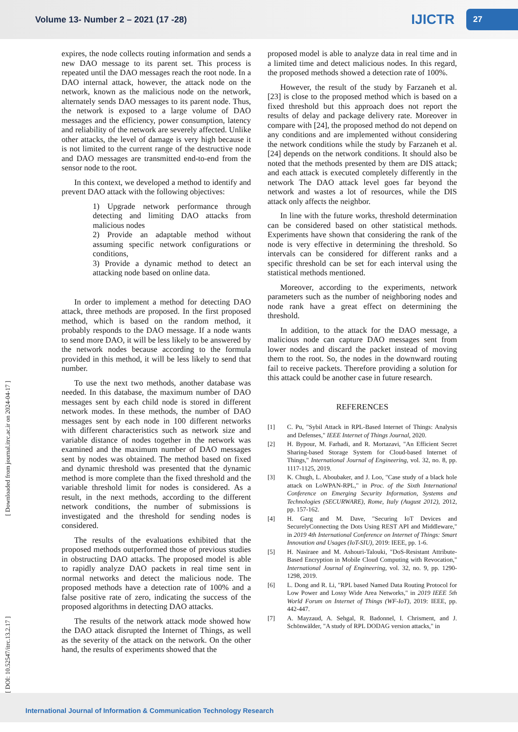Volume 13- Number 2 – 2021 (17 -28)
IJICTR
27
[ DOI: 10.52547/itrc.13.2.17 ] [ Downloaded from journal.itrc.ac.ir on 2024-04-17 ]
expires, the node collects routing information and sends a new DAO message to its parent set. This process is repeated until the DAO messages reach the root node. In a DAO internal attack, however, the attack node on the network, known as the malicious node on the network, alternately sends DAO messages to its parent node. Thus, the network is exposed to a large volume of DAO messages and the efficiency, power consumption, latency and reliability of the network are severely affected. Unlike other attacks, the level of damage is very high because it is not limited to the current range of the destructive node and DAO messages are transmitted end-to-end from the sensor node to the root.
In this context, we developed a method to identify and prevent DAO attack with the following objectives:
1) Upgrade network performance through detecting and limiting DAO attacks from malicious nodes
2) Provide an adaptable method without assuming specific network configurations or conditions,
3) Provide a dynamic method to detect an attacking node based on online data.
In order to implement a method for detecting DAO attack, three methods are proposed. In the first proposed method, which is based on the random method, it probably responds to the DAO message. If a node wants to send more DAO, it will be less likely to be answered by the network nodes because according to the formula provided in this method, it will be less likely to send that number.
To use the next two methods, another database was needed. In this database, the maximum number of DAO messages sent by each child node is stored in different network modes. In these methods, the number of DAO messages sent by each node in 100 different networks with different characteristics such as network size and variable distance of nodes together in the network was examined and the maximum number of DAO messages sent by nodes was obtained. The method based on fixed and dynamic threshold was presented that the dynamic method is more complete than the fixed threshold and the variable threshold limit for nodes is considered. As a result, in the next methods, according to the different network conditions, the number of submissions is investigated and the threshold for sending nodes is considered.
The results of the evaluations exhibited that the proposed methods outperformed those of previous studies in obstructing DAO attacks. The proposed model is able to rapidly analyze DAO packets in real time sent in normal networks and detect the malicious node. The proposed methods have a detection rate of 100% and a false positive rate of zero, indicating the success of the proposed algorithms in detecting DAO attacks.
The results of the network attack mode showed how the DAO attack disrupted the Internet of Things, as well as the severity of the attack on the network. On the other hand, the results of experiments showed that the
proposed model is able to analyze data in real time and in a limited time and detect malicious nodes. In this regard, the proposed methods showed a detection rate of 100%.
However, the result of the study by Farzaneh et al. [23] is close to the proposed method which is based on a fixed threshold but this approach does not report the results of delay and package delivery rate. Moreover in compare with [24], the proposed method do not depend on any conditions and are implemented without considering the network conditions while the study by Farzaneh et al. [24] depends on the network conditions. It should also be noted that the methods presented by them are DIS attack; and each attack is executed completely differently in the network The DAO attack level goes far beyond the network and wastes a lot of resources, while the DIS attack only affects the neighbor.
In line with the future works, threshold determination can be considered based on other statistical methods. Experiments have shown that considering the rank of the node is very effective in determining the threshold. So intervals can be considered for different ranks and a specific threshold can be set for each interval using the statistical methods mentioned.
Moreover, according to the experiments, network parameters such as the number of neighboring nodes and node rank have a great effect on determining the threshold.
In addition, to the attack for the DAO message, a malicious node can capture DAO messages sent from lower nodes and discard the packet instead of moving them to the root. So, the nodes in the downward routing fail to receive packets. Therefore providing a solution for this attack could be another case in future research.
REFERENCES
[1] C. Pu, "Sybil Attack in RPL-Based Internet of Things: Analysis and Defenses," IEEE Internet of Things Journal, 2020.
[2] H. Bypour, M. Farhadi, and R. Mortazavi, "An Efficient Secret Sharing-based Storage System for Cloud-based Internet of Things," International Journal of Engineering, vol. 32, no. 8, pp. 1117-1125, 2019.
[3] K. Chugh, L. Aboubaker, and J. Loo, "Case study of a black hole attack on LoWPAN-RPL," in Proc. of the Sixth International Conference on Emerging Security Information, Systems and Technologies (SECURWARE), Rome, Italy (August 2012), 2012, pp. 157-162.
[4] H. Garg and M. Dave, "Securing IoT Devices and SecurelyConnecting the Dots Using REST API and Middleware," in 2019 4th International Conference on Internet of Things: Smart Innovation and Usages (IoT-SIU), 2019: IEEE, pp. 1-6.
[5] H. Nasiraee and M. Ashouri-Talouki, "DoS-Resistant Attribute-Based Encryption in Mobile Cloud Computing with Revocation," International Journal of Engineering, vol. 32, no. 9, pp. 1290-1298, 2019.
[6] L. Dong and R. Li, "RPL based Named Data Routing Protocol for Low Power and Lossy Wide Area Networks," in 2019 IEEE 5th World Forum on Internet of Things (WF-IoT), 2019: IEEE, pp. 442-447.
[7] A. Mayzaud, A. Sehgal, R. Badonnel, I. Chrisment, and J. Schönwälder, "A study of RPL DODAG version attacks," in
International Journal of Information & Communication Technology Research